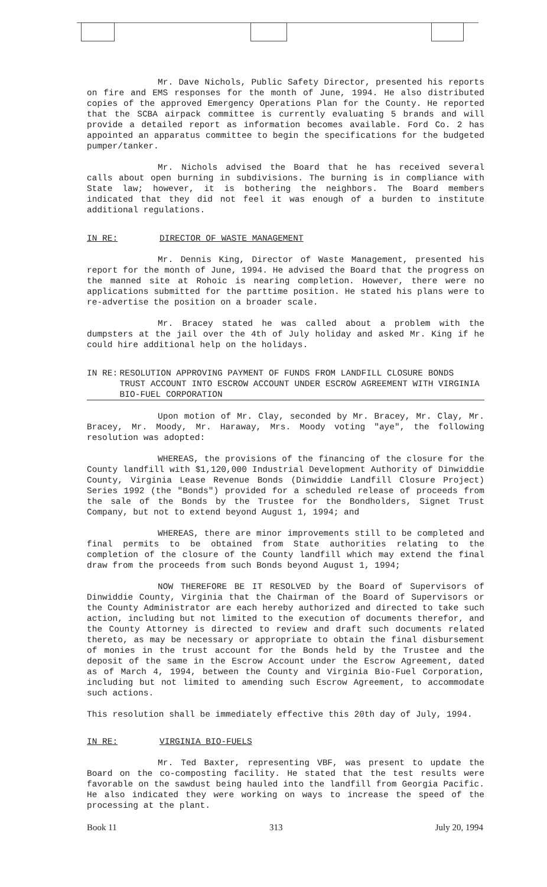Mr. Dave Nichols, Public Safety Director, presented his reports on fire and EMS responses for the month of June, 1994. He also distributed copies of the approved Emergency Operations Plan for the County. He reported that the SCBA airpack committee is currently evaluating 5 brands and will provide a detailed report as information becomes available. Ford Co. 2 has appointed an apparatus committee to begin the specifications for the budgeted pumper/tanker.
Mr. Nichols advised the Board that he has received several calls about open burning in subdivisions. The burning is in compliance with State law; however, it is bothering the neighbors. The Board members indicated that they did not feel it was enough of a burden to institute additional regulations.
IN RE: DIRECTOR OF WASTE MANAGEMENT
Mr. Dennis King, Director of Waste Management, presented his report for the month of June, 1994. He advised the Board that the progress on the manned site at Rohoic is nearing completion. However, there were no applications submitted for the parttime position. He stated his plans were to re-advertise the position on a broader scale.
Mr. Bracey stated he was called about a problem with the dumpsters at the jail over the 4th of July holiday and asked Mr. King if he could hire additional help on the holidays.
IN RE: RESOLUTION APPROVING PAYMENT OF FUNDS FROM LANDFILL CLOSURE BONDS TRUST ACCOUNT INTO ESCROW ACCOUNT UNDER ESCROW AGREEMENT WITH VIRGINIA BIO-FUEL CORPORATION
Upon motion of Mr. Clay, seconded by Mr. Bracey, Mr. Clay, Mr. Bracey, Mr. Moody, Mr. Haraway, Mrs. Moody voting "aye", the following resolution was adopted:
WHEREAS, the provisions of the financing of the closure for the County landfill with $1,120,000 Industrial Development Authority of Dinwiddie County, Virginia Lease Revenue Bonds (Dinwiddie Landfill Closure Project) Series 1992 (the "Bonds") provided for a scheduled release of proceeds from the sale of the Bonds by the Trustee for the Bondholders, Signet Trust Company, but not to extend beyond August 1, 1994; and
WHEREAS, there are minor improvements still to be completed and final permits to be obtained from State authorities relating to the completion of the closure of the County landfill which may extend the final draw from the proceeds from such Bonds beyond August 1, 1994;
NOW THEREFORE BE IT RESOLVED by the Board of Supervisors of Dinwiddie County, Virginia that the Chairman of the Board of Supervisors or the County Administrator are each hereby authorized and directed to take such action, including but not limited to the execution of documents therefor, and the County Attorney is directed to review and draft such documents related thereto, as may be necessary or appropriate to obtain the final disbursement of monies in the trust account for the Bonds held by the Trustee and the deposit of the same in the Escrow Account under the Escrow Agreement, dated as of March 4, 1994, between the County and Virginia Bio-Fuel Corporation, including but not limited to amending such Escrow Agreement, to accommodate such actions.
This resolution shall be immediately effective this 20th day of July, 1994.
IN RE: VIRGINIA BIO-FUELS
Mr. Ted Baxter, representing VBF, was present to update the Board on the co-composting facility. He stated that the test results were favorable on the sawdust being hauled into the landfill from Georgia Pacific. He also indicated they were working on ways to increase the speed of the processing at the plant.
Book 11 313 July 20, 1994